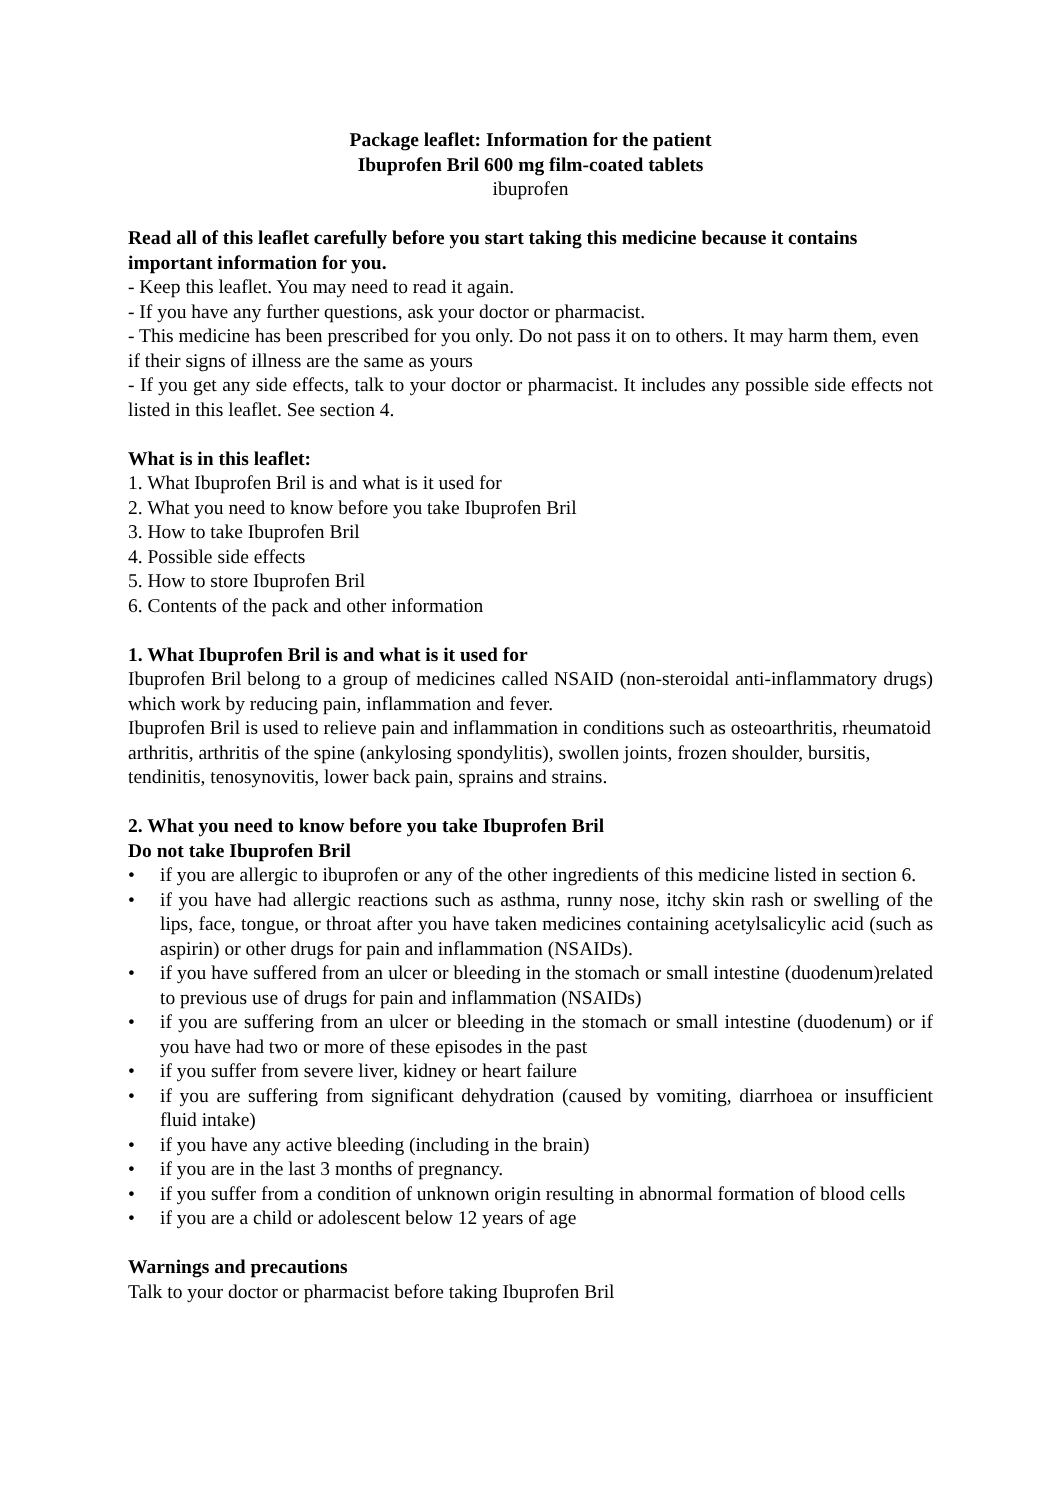Package leaflet: Information for the patient
Ibuprofen Bril 600 mg film-coated tablets
ibuprofen
Read all of this leaflet carefully before you start taking this medicine because it contains important information for you.
- Keep this leaflet. You may need to read it again.
- If you have any further questions, ask your doctor or pharmacist.
- This medicine has been prescribed for you only. Do not pass it on to others. It may harm them, even if their signs of illness are the same as yours
- If you get any side effects, talk to your doctor or pharmacist. It includes any possible side effects not listed in this leaflet. See section 4.
What is in this leaflet:
1. What Ibuprofen Bril is and what is it used for
2. What you need to know before you take Ibuprofen Bril
3. How to take Ibuprofen Bril
4. Possible side effects
5. How to store Ibuprofen Bril
6. Contents of the pack and other information
1. What Ibuprofen Bril is and what is it used for
Ibuprofen Bril belong to a group of medicines called NSAID (non-steroidal anti-inflammatory drugs) which work by reducing pain, inflammation and fever.
Ibuprofen Bril is used to relieve pain and inflammation in conditions such as osteoarthritis, rheumatoid arthritis, arthritis of the spine (ankylosing spondylitis), swollen joints, frozen shoulder, bursitis, tendinitis, tenosynovitis, lower back pain, sprains and strains.
2. What you need to know before you take Ibuprofen Bril
Do not take Ibuprofen Bril
• if you are allergic to ibuprofen or any of the other ingredients of this medicine listed in section 6.
• if you have had allergic reactions such as asthma, runny nose, itchy skin rash or swelling of the lips, face, tongue, or throat after you have taken medicines containing acetylsalicylic acid (such as aspirin) or other drugs for pain and inflammation (NSAIDs).
• if you have suffered from an ulcer or bleeding in the stomach or small intestine (duodenum)related to previous use of drugs for pain and inflammation (NSAIDs)
• if you are suffering from an ulcer or bleeding in the stomach or small intestine (duodenum) or if you have had two or more of these episodes in the past
• if you suffer from severe liver, kidney or heart failure
• if you are suffering from significant dehydration (caused by vomiting, diarrhoea or insufficient fluid intake)
• if you have any active bleeding (including in the brain)
• if you are in the last 3 months of pregnancy.
• if you suffer from a condition of unknown origin resulting in abnormal formation of blood cells
• if you are a child or adolescent below 12 years of age
Warnings and precautions
Talk to your doctor or pharmacist before taking Ibuprofen Bril